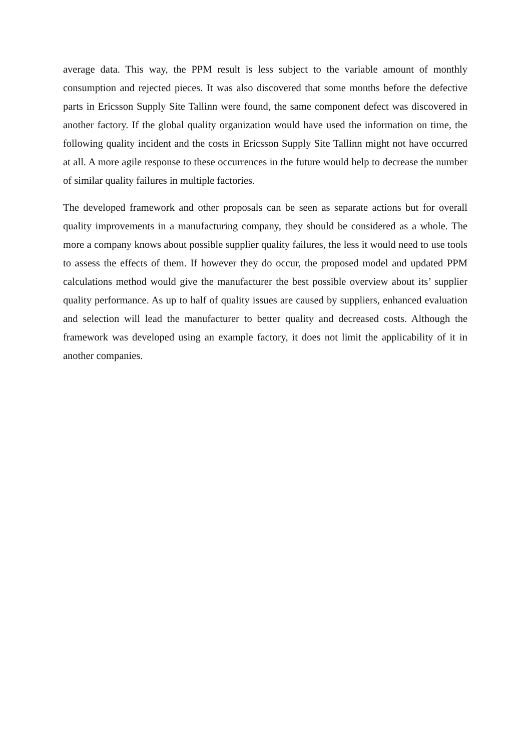average data. This way, the PPM result is less subject to the variable amount of monthly consumption and rejected pieces. It was also discovered that some months before the defective parts in Ericsson Supply Site Tallinn were found, the same component defect was discovered in another factory. If the global quality organization would have used the information on time, the following quality incident and the costs in Ericsson Supply Site Tallinn might not have occurred at all. A more agile response to these occurrences in the future would help to decrease the number of similar quality failures in multiple factories.
The developed framework and other proposals can be seen as separate actions but for overall quality improvements in a manufacturing company, they should be considered as a whole. The more a company knows about possible supplier quality failures, the less it would need to use tools to assess the effects of them. If however they do occur, the proposed model and updated PPM calculations method would give the manufacturer the best possible overview about its’ supplier quality performance. As up to half of quality issues are caused by suppliers, enhanced evaluation and selection will lead the manufacturer to better quality and decreased costs. Although the framework was developed using an example factory, it does not limit the applicability of it in another companies.